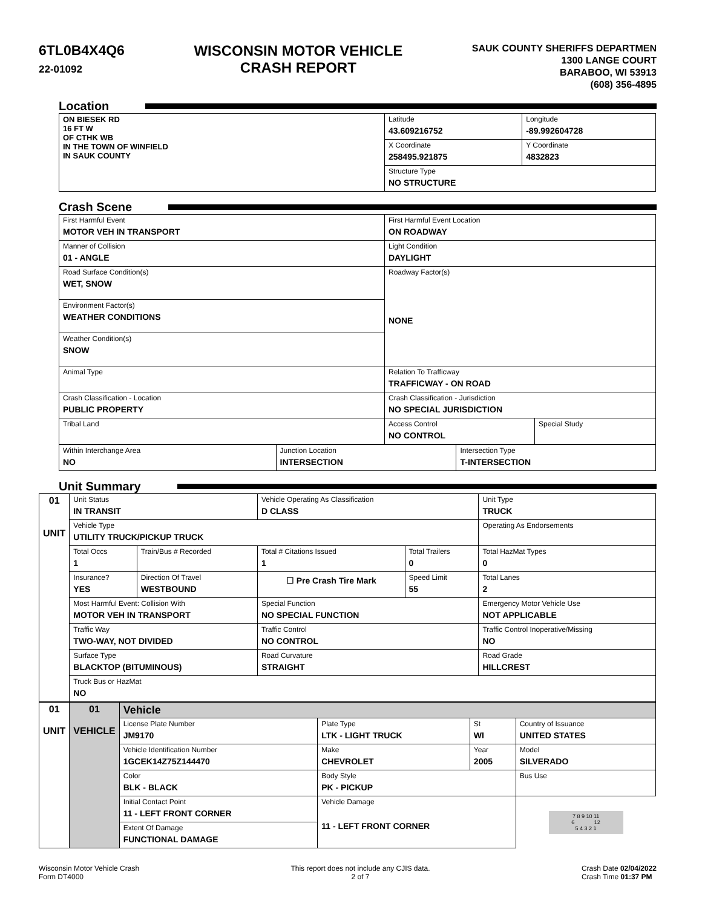6TL0B4X4Q6
22-01092
WISCONSIN MOTOR VEHICLE
CRASH REPORT
SAUK COUNTY SHERIFFS DEPARTMEN
1300 LANGE COURT
BARABOO, WI 53913
(608) 356-4895
Location
| ON BIESEK RD 16 FT W OF CTHK WB IN THE TOWN OF WINFIELD IN SAUK COUNTY | Latitude 43.609216752 | Longitude -89.992604728 |
| | X Coordinate 258495.921875 | Y Coordinate 4832823 |
| | Structure Type NO STRUCTURE | |
Crash Scene
| First Harmful Event MOTOR VEH IN TRANSPORT | First Harmful Event Location ON ROADWAY | |
| Manner of Collision 01 - ANGLE | Light Condition DAYLIGHT | |
| Road Surface Condition(s) WET, SNOW | Roadway Factor(s) NONE | |
| Environment Factor(s) WEATHER CONDITIONS | | |
| Weather Condition(s) SNOW | | |
| Animal Type | Relation To Trafficway TRAFFICWAY - ON ROAD | |
| Crash Classification - Location PUBLIC PROPERTY | Crash Classification - Jurisdiction NO SPECIAL JURISDICTION | |
| Tribal Land | Access Control NO CONTROL | Special Study |
| Within Interchange Area NO | Junction Location INTERSECTION | Intersection Type T-INTERSECTION |
Unit Summary
| 01 UNIT | Unit Status IN TRANSIT | | Vehicle Operating As Classification D CLASS | | Unit Type TRUCK |
| | Vehicle Type UTILITY TRUCK/PICKUP TRUCK | | | | Operating As Endorsements |
| | Total Occs 1 | Train/Bus # Recorded | Total # Citations Issued 1 | Total Trailers 0 | Total HazMat Types 0 |
| | Insurance? YES | Direction Of Travel WESTBOUND | ☐ Pre Crash Tire Mark | Speed Limit 55 | Total Lanes 2 |
| | Most Harmful Event: Collision With MOTOR VEH IN TRANSPORT | | Special Function NO SPECIAL FUNCTION | | Emergency Motor Vehicle Use NOT APPLICABLE |
| | Traffic Way TWO-WAY, NOT DIVIDED | | Traffic Control NO CONTROL | | Traffic Control Inoperative/Missing NO |
| | Surface Type BLACKTOP (BITUMINOUS) | | Road Curvature STRAIGHT | | Road Grade HILLCREST |
| | Truck Bus or HazMat NO | | | | |
| 01 UNIT | 01 VEHICLE | Vehicle | | | | |
| | | License Plate Number JM9170 | Plate Type LTK - LIGHT TRUCK | St WI | Country of Issuance UNITED STATES | |
| | | Vehicle Identification Number 1GCEK14Z75Z144470 | Make CHEVROLET | Year 2005 | Model SILVERADO | |
| | | Color BLK - BLACK | Body Style PK - PICKUP | | Bus Use | |
| | | Initial Contact Point 11 - LEFT FRONT CORNER | Vehicle Damage 11 - LEFT FRONT CORNER | | | 7 8 9 10 11 6 12 5 4 3 2 1 |
| | | Extent Of Damage FUNCTIONAL DAMAGE | | | | |
Wisconsin Motor Vehicle Crash
Form DT4000
This report does not include any CJIS data.
2 of 7
Crash Date 02/04/2022
Crash Time 01:37 PM